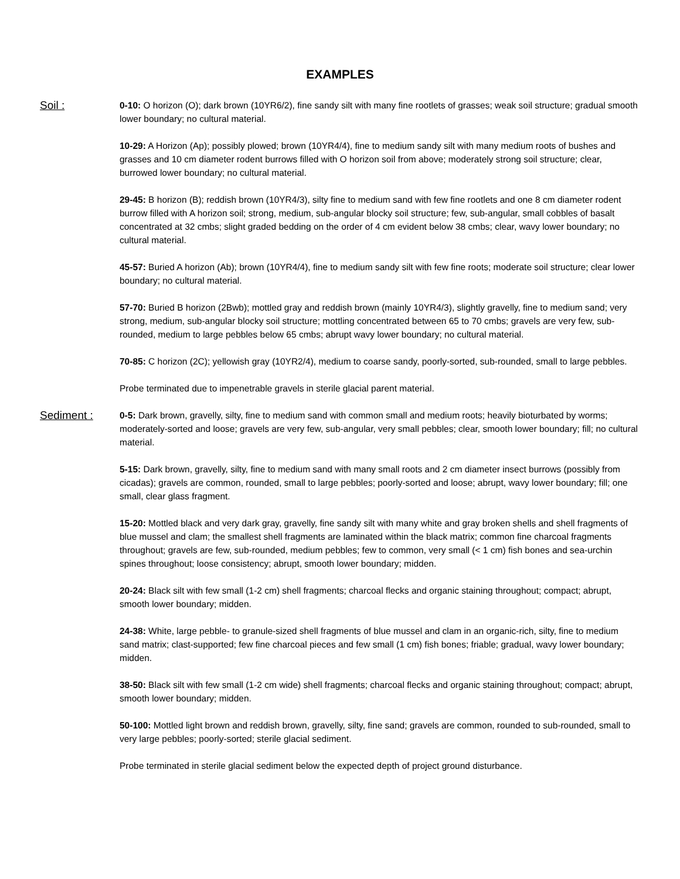EXAMPLES
Soil :
0-10: O horizon (O); dark brown (10YR6/2), fine sandy silt with many fine rootlets of grasses; weak soil structure; gradual smooth lower boundary; no cultural material.
10-29: A Horizon (Ap); possibly plowed; brown (10YR4/4), fine to medium sandy silt with many medium roots of bushes and grasses and 10 cm diameter rodent burrows filled with O horizon soil from above; moderately strong soil structure; clear, burrowed lower boundary; no cultural material.
29-45: B horizon (B); reddish brown (10YR4/3), silty fine to medium sand with few fine rootlets and one 8 cm diameter rodent burrow filled with A horizon soil; strong, medium, sub-angular blocky soil structure; few, sub-angular, small cobbles of basalt concentrated at 32 cmbs; slight graded bedding on the order of 4 cm evident below 38 cmbs; clear, wavy lower boundary; no cultural material.
45-57: Buried A horizon (Ab); brown (10YR4/4), fine to medium sandy silt with few fine roots; moderate soil structure; clear lower boundary; no cultural material.
57-70: Buried B horizon (2Bwb); mottled gray and reddish brown (mainly 10YR4/3), slightly gravelly, fine to medium sand; very strong, medium, sub-angular blocky soil structure; mottling concentrated between 65 to 70 cmbs; gravels are very few, sub-rounded, medium to large pebbles below 65 cmbs; abrupt wavy lower boundary; no cultural material.
70-85: C horizon (2C); yellowish gray (10YR2/4), medium to coarse sandy, poorly-sorted, sub-rounded, small to large pebbles.
Probe terminated due to impenetrable gravels in sterile glacial parent material.
Sediment :
0-5: Dark brown, gravelly, silty, fine to medium sand with common small and medium roots; heavily bioturbated by worms; moderately-sorted and loose; gravels are very few, sub-angular, very small pebbles; clear, smooth lower boundary; fill; no cultural material.
5-15: Dark brown, gravelly, silty, fine to medium sand with many small roots and 2 cm diameter insect burrows (possibly from cicadas); gravels are common, rounded, small to large pebbles; poorly-sorted and loose; abrupt, wavy lower boundary; fill; one small, clear glass fragment.
15-20: Mottled black and very dark gray, gravelly, fine sandy silt with many white and gray broken shells and shell fragments of blue mussel and clam; the smallest shell fragments are laminated within the black matrix; common fine charcoal fragments throughout; gravels are few, sub-rounded, medium pebbles; few to common, very small (< 1 cm) fish bones and sea-urchin spines throughout; loose consistency; abrupt, smooth lower boundary; midden.
20-24: Black silt with few small (1-2 cm) shell fragments; charcoal flecks and organic staining throughout; compact; abrupt, smooth lower boundary; midden.
24-38: White, large pebble- to granule-sized shell fragments of blue mussel and clam in an organic-rich, silty, fine to medium sand matrix; clast-supported; few fine charcoal pieces and few small (1 cm) fish bones; friable; gradual, wavy lower boundary; midden.
38-50: Black silt with few small (1-2 cm wide) shell fragments; charcoal flecks and organic staining throughout; compact; abrupt, smooth lower boundary; midden.
50-100: Mottled light brown and reddish brown, gravelly, silty, fine sand; gravels are common, rounded to sub-rounded, small to very large pebbles; poorly-sorted; sterile glacial sediment.
Probe terminated in sterile glacial sediment below the expected depth of project ground disturbance.